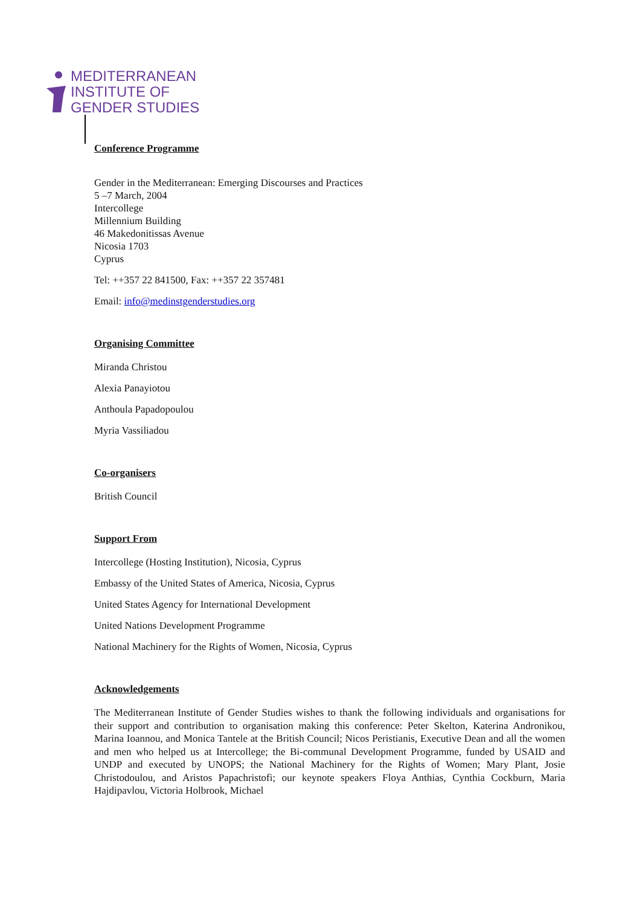MEDITERRANEAN
INSTITUTE OF
GENDER STUDIES
Conference Programme
Gender in the Mediterranean: Emerging Discourses and Practices
5 –7 March, 2004
Intercollege
Millennium Building
46 Makedonitissas Avenue
Nicosia 1703
Cyprus
Tel: ++357 22 841500, Fax: ++357 22 357481
Email: info@medinstgenderstudies.org
Organising Committee
Miranda Christou
Alexia Panayiotou
Anthoula Papadopoulou
Myria Vassiliadou
Co-organisers
British Council
Support From
Intercollege (Hosting Institution), Nicosia, Cyprus
Embassy of the United States of America, Nicosia, Cyprus
United States Agency for International Development
United Nations Development Programme
National Machinery for the Rights of Women, Nicosia, Cyprus
Acknowledgements
The Mediterranean Institute of Gender Studies wishes to thank the following individuals and organisations for their support and contribution to organisation making this conference: Peter Skelton, Katerina Andronikou, Marina Ioannou, and Monica Tantele at the British Council; Nicos Peristianis, Executive Dean and all the women and men who helped us at Intercollege; the Bi-communal Development Programme, funded by USAID and UNDP and executed by UNOPS; the National Machinery for the Rights of Women; Mary Plant, Josie Christodoulou, and Aristos Papachristofi; our keynote speakers Floya Anthias, Cynthia Cockburn, Maria Hajdipavlou, Victoria Holbrook, Michael